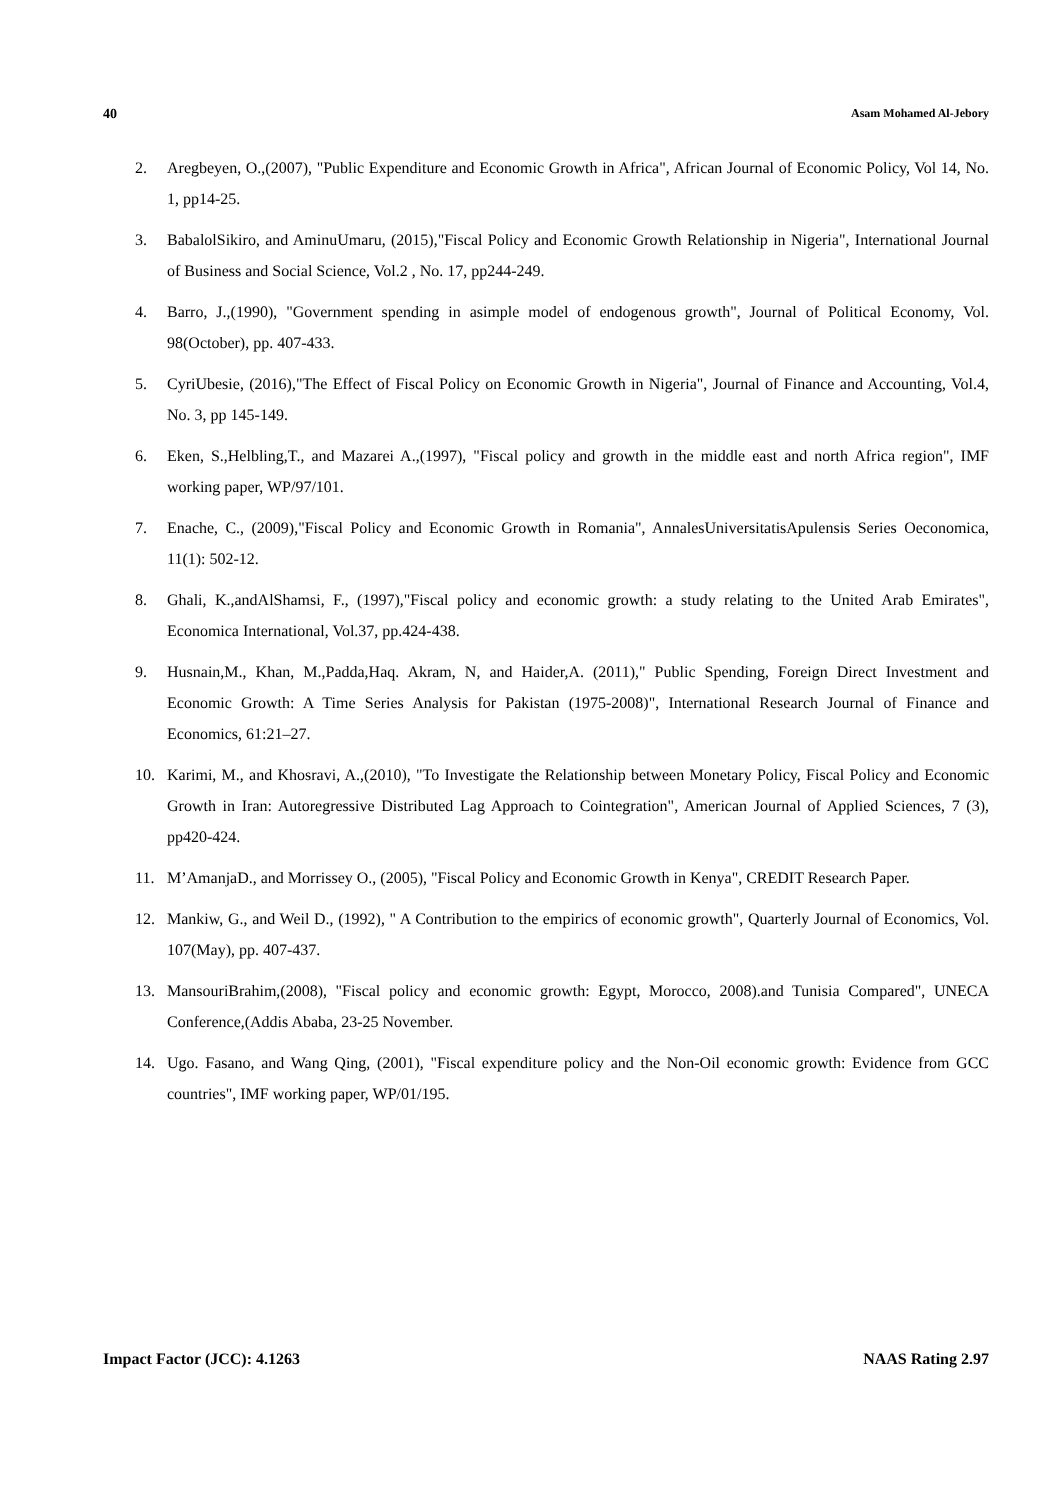40 Asam Mohamed Al-Jebory
2. Aregbeyen, O.,(2007), "Public Expenditure and Economic Growth in Africa", African Journal of Economic Policy, Vol 14, No. 1, pp14-25.
3. BabalolSikiro, and AminuUmaru, (2015),"Fiscal Policy and Economic Growth Relationship in Nigeria", International Journal of Business and Social Science, Vol.2 , No. 17, pp244-249.
4. Barro, J.,(1990), "Government spending in asimple model of endogenous growth", Journal of Political Economy, Vol. 98(October), pp. 407-433.
5. CyriUbesie, (2016),"The Effect of Fiscal Policy on Economic Growth in Nigeria", Journal of Finance and Accounting, Vol.4, No. 3, pp 145-149.
6. Eken, S.,Helbling,T., and Mazarei A.,(1997), "Fiscal policy and growth in the middle east and north Africa region", IMF working paper, WP/97/101.
7. Enache, C., (2009),"Fiscal Policy and Economic Growth in Romania", AnnalesUniversitatisApulensis Series Oeconomica, 11(1): 502-12.
8. Ghali, K.,andAlShamsi, F., (1997),"Fiscal policy and economic growth: a study relating to the United Arab Emirates", Economica International, Vol.37, pp.424-438.
9. Husnain,M., Khan, M.,Padda,Haq. Akram, N, and Haider,A. (2011)," Public Spending, Foreign Direct Investment and Economic Growth: A Time Series Analysis for Pakistan (1975-2008)", International Research Journal of Finance and Economics, 61:21–27.
10. Karimi, M., and Khosravi, A.,(2010), "To Investigate the Relationship between Monetary Policy, Fiscal Policy and Economic Growth in Iran: Autoregressive Distributed Lag Approach to Cointegration", American Journal of Applied Sciences, 7 (3), pp420-424.
11. M’AmanjaD., and Morrissey O., (2005), "Fiscal Policy and Economic Growth in Kenya", CREDIT Research Paper.
12. Mankiw, G., and Weil D., (1992), " A Contribution to the empirics of economic growth", Quarterly Journal of Economics, Vol. 107(May), pp. 407-437.
13. MansouriBrahim,(2008), "Fiscal policy and economic growth: Egypt, Morocco, 2008).and Tunisia Compared", UNECA Conference,(Addis Ababa, 23-25 November.
14. Ugo. Fasano, and Wang Qing, (2001), "Fiscal expenditure policy and the Non-Oil economic growth: Evidence from GCC countries", IMF working paper, WP/01/195.
Impact Factor (JCC): 4.1263 NAAS Rating 2.97